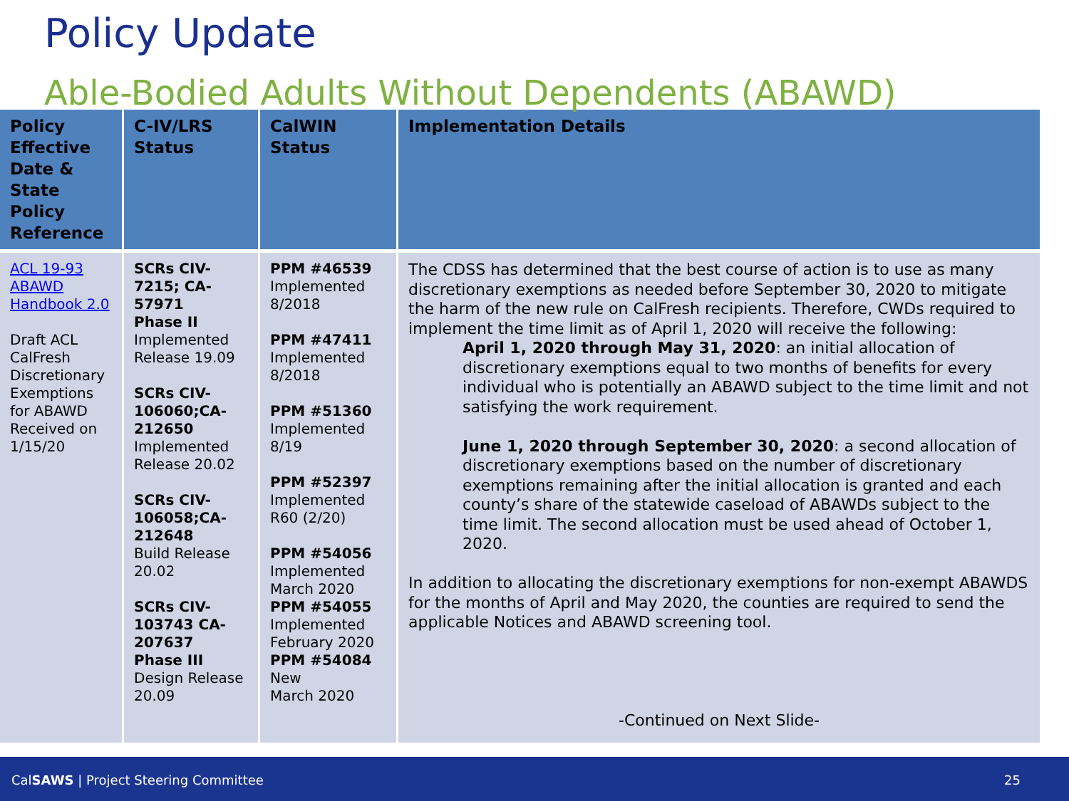Policy Update
Able-Bodied Adults Without Dependents (ABAWD)
| Policy Effective Date & State Policy Reference | C-IV/LRS Status | CalWIN Status | Implementation Details |
| --- | --- | --- | --- |
| ACL 19-93 ABAWD Handbook 2.0 Draft ACL CalFresh Discretionary Exemptions for ABAWD Received on 1/15/20 | SCRs CIV-7215; CA-57971 Phase II Implemented Release 19.09 SCRs CIV-106060;CA-212650 Implemented Release 20.02 SCRs CIV-106058;CA-212648 Build Release 20.02 SCRs CIV-103743 CA-207637 Phase III Design Release 20.09 | PPM #46539 Implemented 8/2018 PPM #47411 Implemented 8/2018 PPM #51360 Implemented 8/19 PPM #52397 Implemented R60 (2/20) PPM #54056 Implemented March 2020 PPM #54055 Implemented February 2020 PPM #54084 New March 2020 | The CDSS has determined that the best course of action is to use as many discretionary exemptions as needed before September 30, 2020 to mitigate the harm of the new rule on CalFresh recipients. Therefore, CWDs required to implement the time limit as of April 1, 2020 will receive the following: April 1, 2020 through May 31, 2020 : an initial allocation of discretionary exemptions equal to two months of benefits for every individual who is potentially an ABAWD subject to the time limit and not satisfying the work requirement. June 1, 2020 through September 30, 2020 : a second allocation of discretionary exemptions based on the number of discretionary exemptions remaining after the initial allocation is granted and each county’s share of the statewide caseload of ABAWDs subject to the time limit. The second allocation must be used ahead of October 1, 2020. In addition to allocating the discretionary exemptions for non-exempt ABAWDS for the months of April and May 2020, the counties are required to send the applicable Notices and ABAWD screening tool. -Continued on Next Slide- |
CalSAWS | Project Steering Committee 25